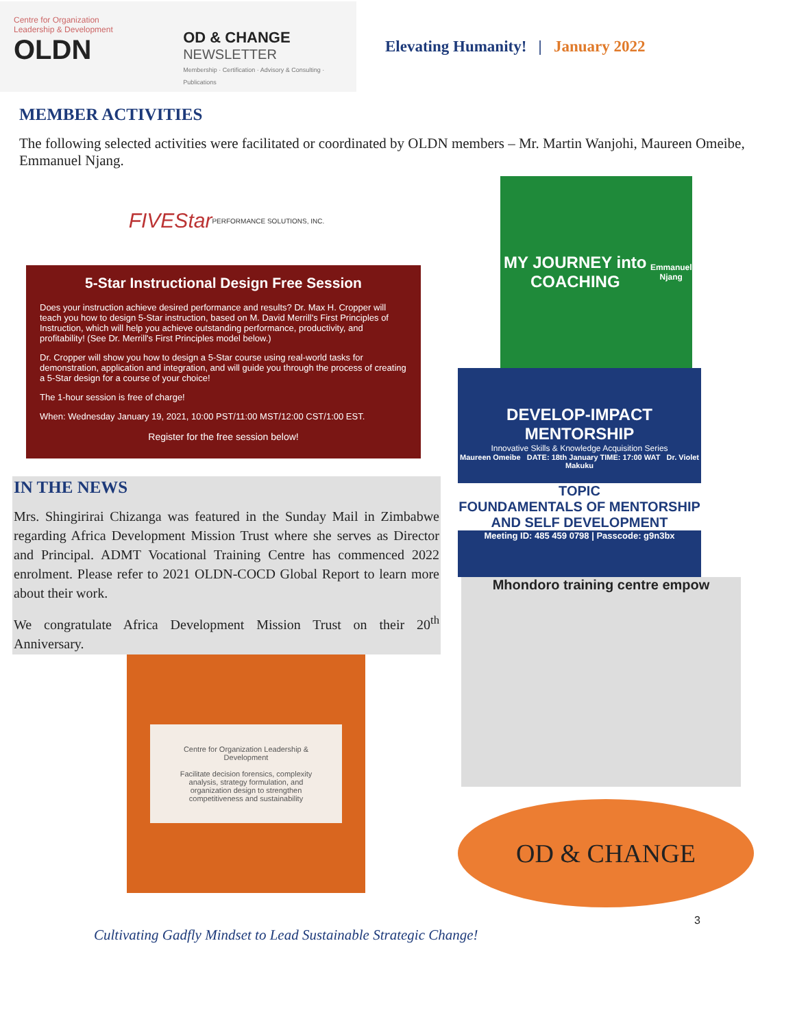Centre for Organization Leadership & Development
OLDN
OD & CHANGE
NEWSLETTER
Membership · Certification · Advisory & Consulting · Publications
Elevating Humanity! | January 2022
MEMBER ACTIVITIES
The following selected activities were facilitated or coordinated by OLDN members – Mr. Martin Wanjohi, Maureen Omeibe, Emmanuel Njang.
FIVEStar PERFORMANCE SOLUTIONS, INC.
5-Star Instructional Design Free Session
Does your instruction achieve desired performance and results? Dr. Max H. Cropper will teach you how to design 5-Star instruction, based on M. David Merrill's First Principles of Instruction, which will help you achieve outstanding performance, productivity, and profitability! (See Dr. Merrill's First Principles model below.)
Dr. Cropper will show you how to design a 5-Star course using real-world tasks for demonstration, application and integration, and will guide you through the process of creating a 5-Star design for a course of your choice!
The 1-hour session is free of charge!
When: Wednesday January 19, 2021, 10:00 PST/11:00 MST/12:00 CST/1:00 EST.
Register for the free session below!
IN THE NEWS
Mrs. Shingirirai Chizanga was featured in the Sunday Mail in Zimbabwe regarding Africa Development Mission Trust where she serves as Director and Principal. ADMT Vocational Training Centre has commenced 2022 enrolment. Please refer to 2021 OLDN-COCD Global Report to learn more about their work.
We congratulate Africa Development Mission Trust on their 20<sup>th</sup> Anniversary.
Centre for Organization Leadership & Development
Facilitate decision forensics, complexity analysis, strategy formulation, and organization design to strengthen competitiveness and sustainability
MY JOURNEY into COACHING
Emmanuel Njang
DEVELOP-IMPACT MENTORSHIP
Innovative Skills & Knowledge Acquisition Series
Maureen Omeibe DATE: 18th January TIME: 17:00 WAT Dr. Violet Makuku
TOPIC
FOUNDAMENTALS OF MENTORSHIP AND SELF DEVELOPMENT
Meeting ID: 485 459 0798 | Passcode: g9n3bx
Mhondoro training centre empow
OD & CHANGE
3
Cultivating Gadfly Mindset to Lead Sustainable Strategic Change!